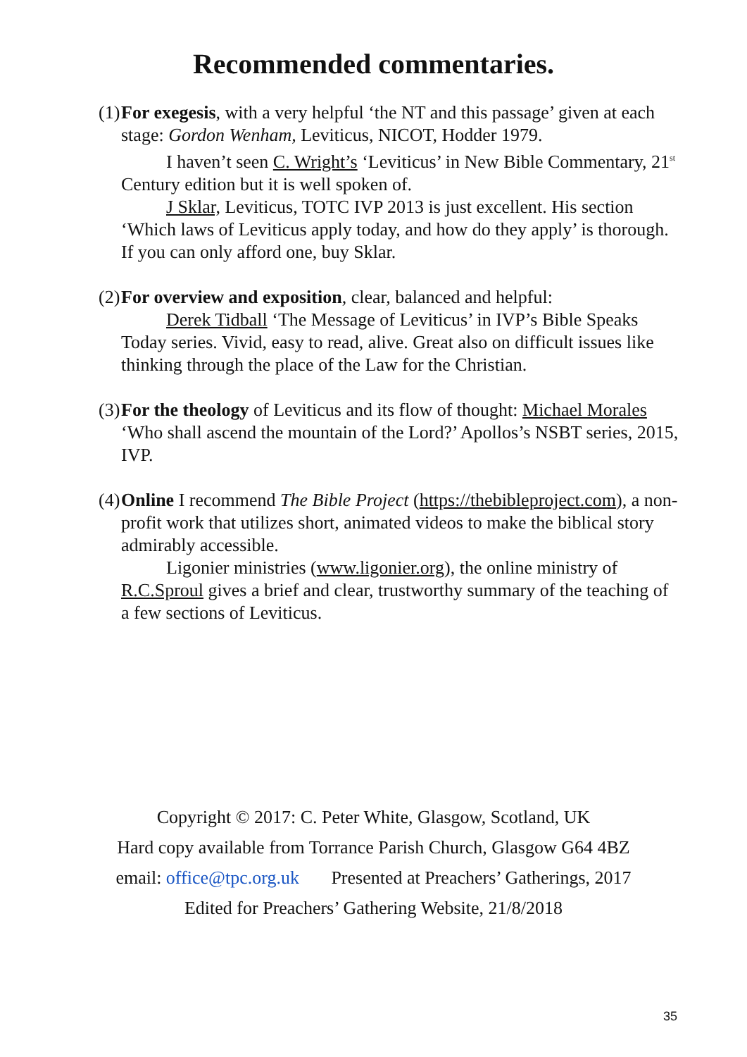Recommended commentaries.
(1)
For exegesis, with a very helpful ‘the NT and this passage’ given at each stage: Gordon Wenham, Leviticus, NICOT, Hodder 1979.
I haven’t seen C. Wright’s ‘Leviticus’ in New Bible Commentary, 21<sup>st</sup> Century edition but it is well spoken of.
J Sklar, Leviticus, TOTC IVP 2013 is just excellent. His section ‘Which laws of Leviticus apply today, and how do they apply’ is thorough. If you can only afford one, buy Sklar.
(2)
For overview and exposition, clear, balanced and helpful:
Derek Tidball ‘The Message of Leviticus’ in IVP’s Bible Speaks Today series. Vivid, easy to read, alive. Great also on difficult issues like thinking through the place of the Law for the Christian.
(3)
For the theology of Leviticus and its flow of thought: Michael Morales ‘Who shall ascend the mountain of the Lord?’ Apollos’s NSBT series, 2015, IVP.
(4)
Online I recommend The Bible Project (https://thebibleproject.com), a non-profit work that utilizes short, animated videos to make the biblical story admirably accessible.
Ligonier ministries (www.ligonier.org), the online ministry of R.C.Sproul gives a brief and clear, trustworthy summary of the teaching of a few sections of Leviticus.
Copyright © 2017: C. Peter White, Glasgow, Scotland, UK
Hard copy available from Torrance Parish Church, Glasgow G64 4BZ
email: office@tpc.org.uk Presented at Preachers’ Gatherings, 2017
Edited for Preachers’ Gathering Website, 21/8/2018
35